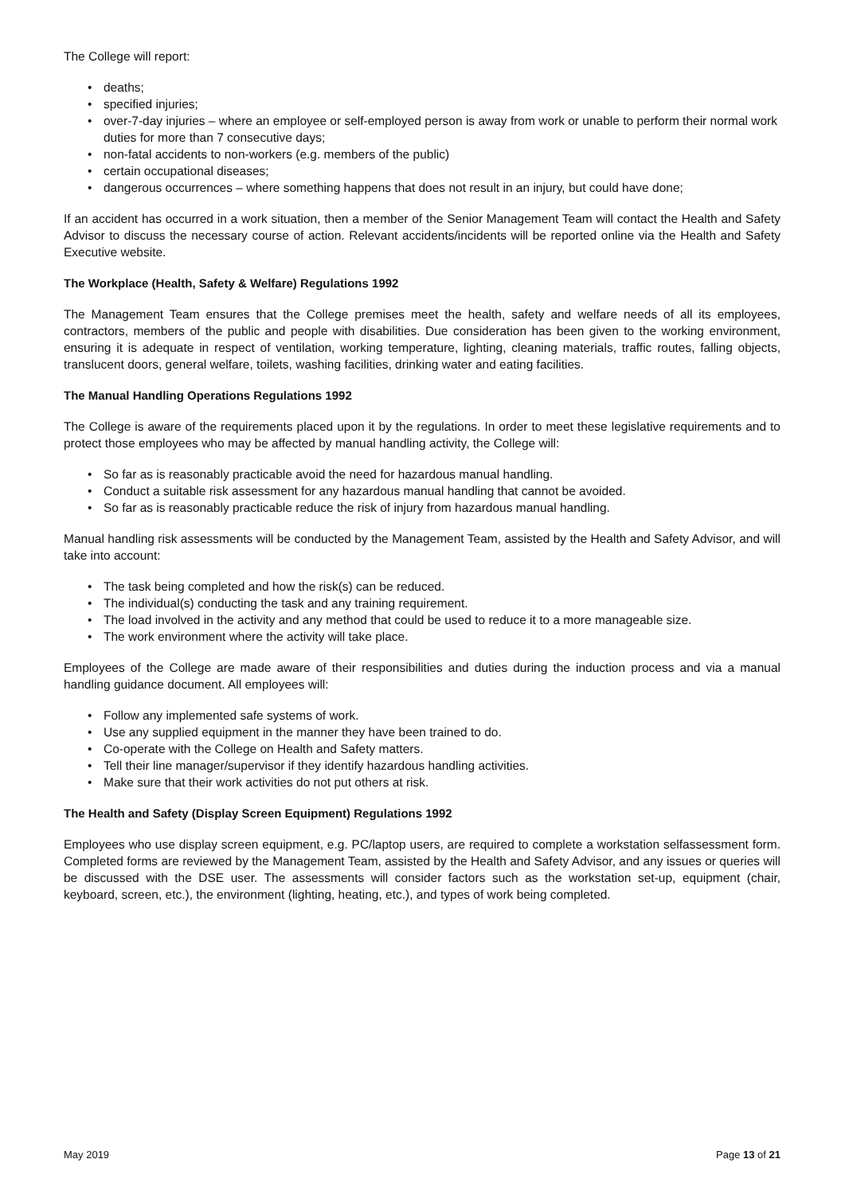The College will report:
• deaths;
• specified injuries;
• over-7-day injuries – where an employee or self-employed person is away from work or unable to perform their normal work duties for more than 7 consecutive days;
• non-fatal accidents to non-workers (e.g. members of the public)
• certain occupational diseases;
• dangerous occurrences – where something happens that does not result in an injury, but could have done;
If an accident has occurred in a work situation, then a member of the Senior Management Team will contact the Health and Safety Advisor to discuss the necessary course of action. Relevant accidents/incidents will be reported online via the Health and Safety Executive website.
The Workplace (Health, Safety & Welfare) Regulations 1992
The Management Team ensures that the College premises meet the health, safety and welfare needs of all its employees, contractors, members of the public and people with disabilities. Due consideration has been given to the working environment, ensuring it is adequate in respect of ventilation, working temperature, lighting, cleaning materials, traffic routes, falling objects, translucent doors, general welfare, toilets, washing facilities, drinking water and eating facilities.
The Manual Handling Operations Regulations 1992
The College is aware of the requirements placed upon it by the regulations. In order to meet these legislative requirements and to protect those employees who may be affected by manual handling activity, the College will:
• So far as is reasonably practicable avoid the need for hazardous manual handling.
• Conduct a suitable risk assessment for any hazardous manual handling that cannot be avoided.
• So far as is reasonably practicable reduce the risk of injury from hazardous manual handling.
Manual handling risk assessments will be conducted by the Management Team, assisted by the Health and Safety Advisor, and will take into account:
• The task being completed and how the risk(s) can be reduced.
• The individual(s) conducting the task and any training requirement.
• The load involved in the activity and any method that could be used to reduce it to a more manageable size.
• The work environment where the activity will take place.
Employees of the College are made aware of their responsibilities and duties during the induction process and via a manual handling guidance document. All employees will:
• Follow any implemented safe systems of work.
• Use any supplied equipment in the manner they have been trained to do.
• Co-operate with the College on Health and Safety matters.
• Tell their line manager/supervisor if they identify hazardous handling activities.
• Make sure that their work activities do not put others at risk.
The Health and Safety (Display Screen Equipment) Regulations 1992
Employees who use display screen equipment, e.g. PC/laptop users, are required to complete a workstation selfassessment form. Completed forms are reviewed by the Management Team, assisted by the Health and Safety Advisor, and any issues or queries will be discussed with the DSE user. The assessments will consider factors such as the workstation set-up, equipment (chair, keyboard, screen, etc.), the environment (lighting, heating, etc.), and types of work being completed.
May 2019 Page 13 of 21